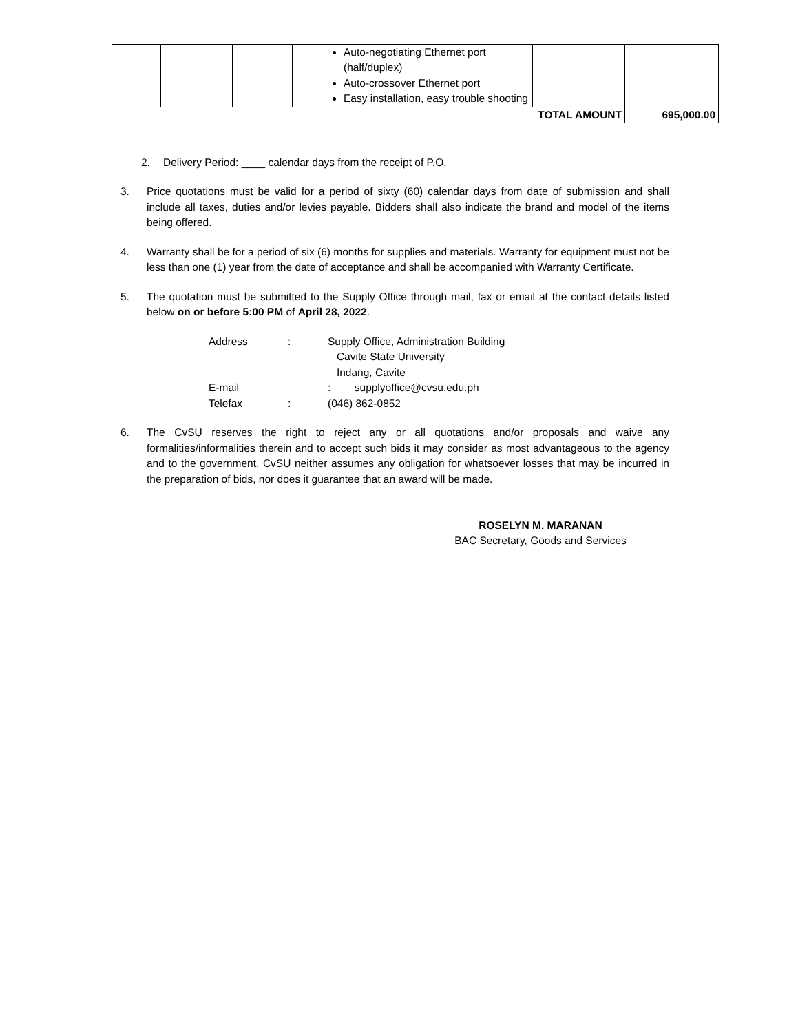| | | | Auto-negotiating Ethernet port (half/duplex) Auto-crossover Ethernet port Easy installation, easy trouble shooting | | |
| TOTAL AMOUNT | | | | | 695,000.00 |
2. Delivery Period: ____ calendar days from the receipt of P.O.
3. Price quotations must be valid for a period of sixty (60) calendar days from date of submission and shall include all taxes, duties and/or levies payable. Bidders shall also indicate the brand and model of the items being offered.
4. Warranty shall be for a period of six (6) months for supplies and materials. Warranty for equipment must not be less than one (1) year from the date of acceptance and shall be accompanied with Warranty Certificate.
5. The quotation must be submitted to the Supply Office through mail, fax or email at the contact details listed below on or before 5:00 PM of April 28, 2022.
| Address | : | Supply Office, Administration Building Cavite State University Indang, Cavite |
| E-mail | | : supplyoffice@cvsu.edu.ph |
| Telefax | : | (046) 862-0852 |
6. The CvSU reserves the right to reject any or all quotations and/or proposals and waive any formalities/informalities therein and to accept such bids it may consider as most advantageous to the agency and to the government. CvSU neither assumes any obligation for whatsoever losses that may be incurred in the preparation of bids, nor does it guarantee that an award will be made.
ROSELYN M. MARANAN
BAC Secretary, Goods and Services